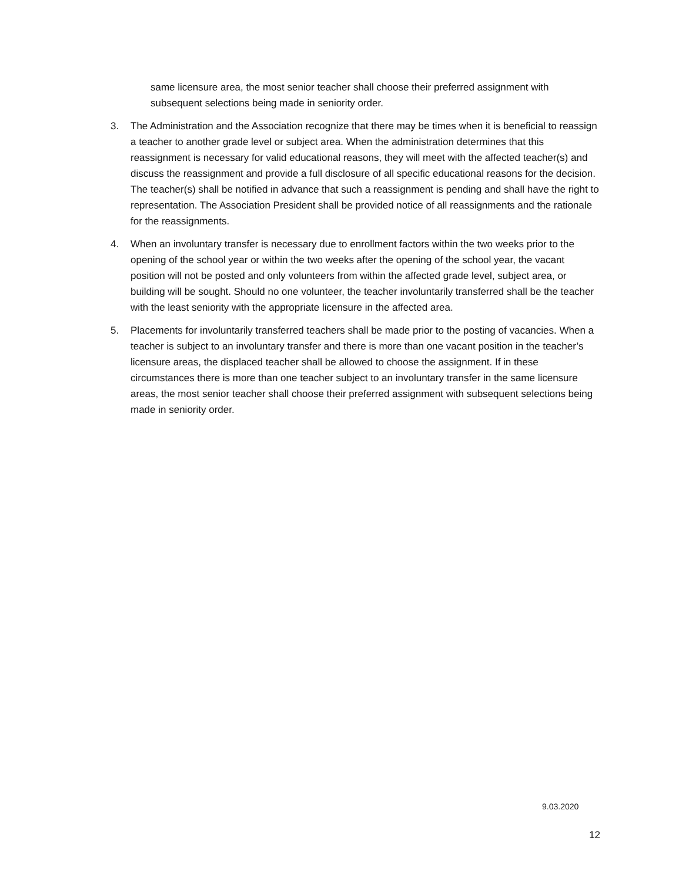same licensure area, the most senior teacher shall choose their preferred assignment with subsequent selections being made in seniority order.
3. The Administration and the Association recognize that there may be times when it is beneficial to reassign a teacher to another grade level or subject area. When the administration determines that this reassignment is necessary for valid educational reasons, they will meet with the affected teacher(s) and discuss the reassignment and provide a full disclosure of all specific educational reasons for the decision. The teacher(s) shall be notified in advance that such a reassignment is pending and shall have the right to representation. The Association President shall be provided notice of all reassignments and the rationale for the reassignments.
4. When an involuntary transfer is necessary due to enrollment factors within the two weeks prior to the opening of the school year or within the two weeks after the opening of the school year, the vacant position will not be posted and only volunteers from within the affected grade level, subject area, or building will be sought. Should no one volunteer, the teacher involuntarily transferred shall be the teacher with the least seniority with the appropriate licensure in the affected area.
5. Placements for involuntarily transferred teachers shall be made prior to the posting of vacancies. When a teacher is subject to an involuntary transfer and there is more than one vacant position in the teacher’s licensure areas, the displaced teacher shall be allowed to choose the assignment. If in these circumstances there is more than one teacher subject to an involuntary transfer in the same licensure areas, the most senior teacher shall choose their preferred assignment with subsequent selections being made in seniority order.
9.03.2020
12